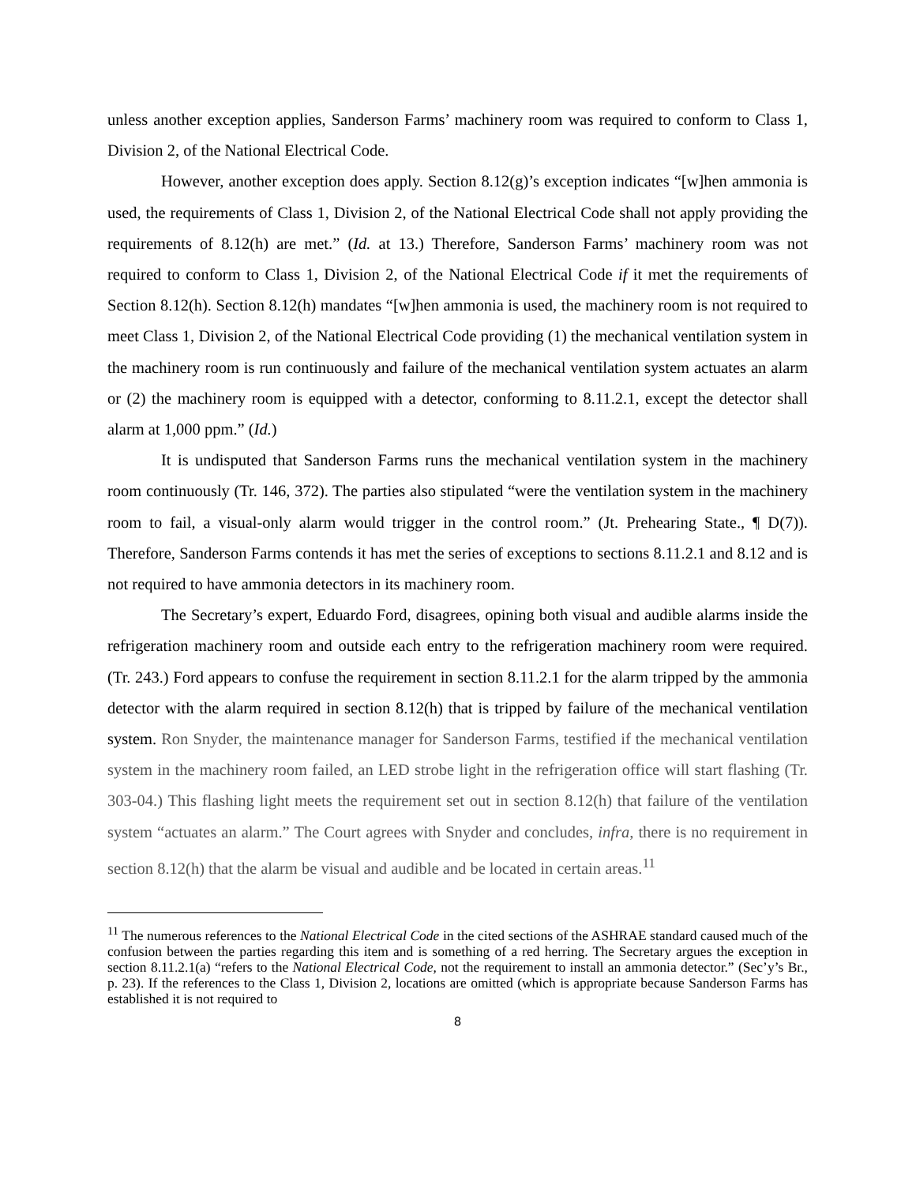unless another exception applies, Sanderson Farms’ machinery room was required to conform to Class 1, Division 2, of the National Electrical Code.
However, another exception does apply. Section 8.12(g)’s exception indicates “[w]hen ammonia is used, the requirements of Class 1, Division 2, of the National Electrical Code shall not apply providing the requirements of 8.12(h) are met.” (Id. at 13.) Therefore, Sanderson Farms’ machinery room was not required to conform to Class 1, Division 2, of the National Electrical Code if it met the requirements of Section 8.12(h). Section 8.12(h) mandates “[w]hen ammonia is used, the machinery room is not required to meet Class 1, Division 2, of the National Electrical Code providing (1) the mechanical ventilation system in the machinery room is run continuously and failure of the mechanical ventilation system actuates an alarm or (2) the machinery room is equipped with a detector, conforming to 8.11.2.1, except the detector shall alarm at 1,000 ppm.” (Id.)
It is undisputed that Sanderson Farms runs the mechanical ventilation system in the machinery room continuously (Tr. 146, 372). The parties also stipulated “were the ventilation system in the machinery room to fail, a visual-only alarm would trigger in the control room.” (Jt. Prehearing State., ¶ D(7)). Therefore, Sanderson Farms contends it has met the series of exceptions to sections 8.11.2.1 and 8.12 and is not required to have ammonia detectors in its machinery room.
The Secretary’s expert, Eduardo Ford, disagrees, opining both visual and audible alarms inside the refrigeration machinery room and outside each entry to the refrigeration machinery room were required. (Tr. 243.) Ford appears to confuse the requirement in section 8.11.2.1 for the alarm tripped by the ammonia detector with the alarm required in section 8.12(h) that is tripped by failure of the mechanical ventilation system. Ron Snyder, the maintenance manager for Sanderson Farms, testified if the mechanical ventilation system in the machinery room failed, an LED strobe light in the refrigeration office will start flashing (Tr. 303-04.) This flashing light meets the requirement set out in section 8.12(h) that failure of the ventilation system “actuates an alarm.” The Court agrees with Snyder and concludes, infra, there is no requirement in section 8.12(h) that the alarm be visual and audible and be located in certain areas.<sup>11</sup>
<sup>11</sup> The numerous references to the National Electrical Code in the cited sections of the ASHRAE standard caused much of the confusion between the parties regarding this item and is something of a red herring. The Secretary argues the exception in section 8.11.2.1(a) “refers to the National Electrical Code, not the requirement to install an ammonia detector.” (Sec’y’s Br., p. 23). If the references to the Class 1, Division 2, locations are omitted (which is appropriate because Sanderson Farms has established it is not required to
8